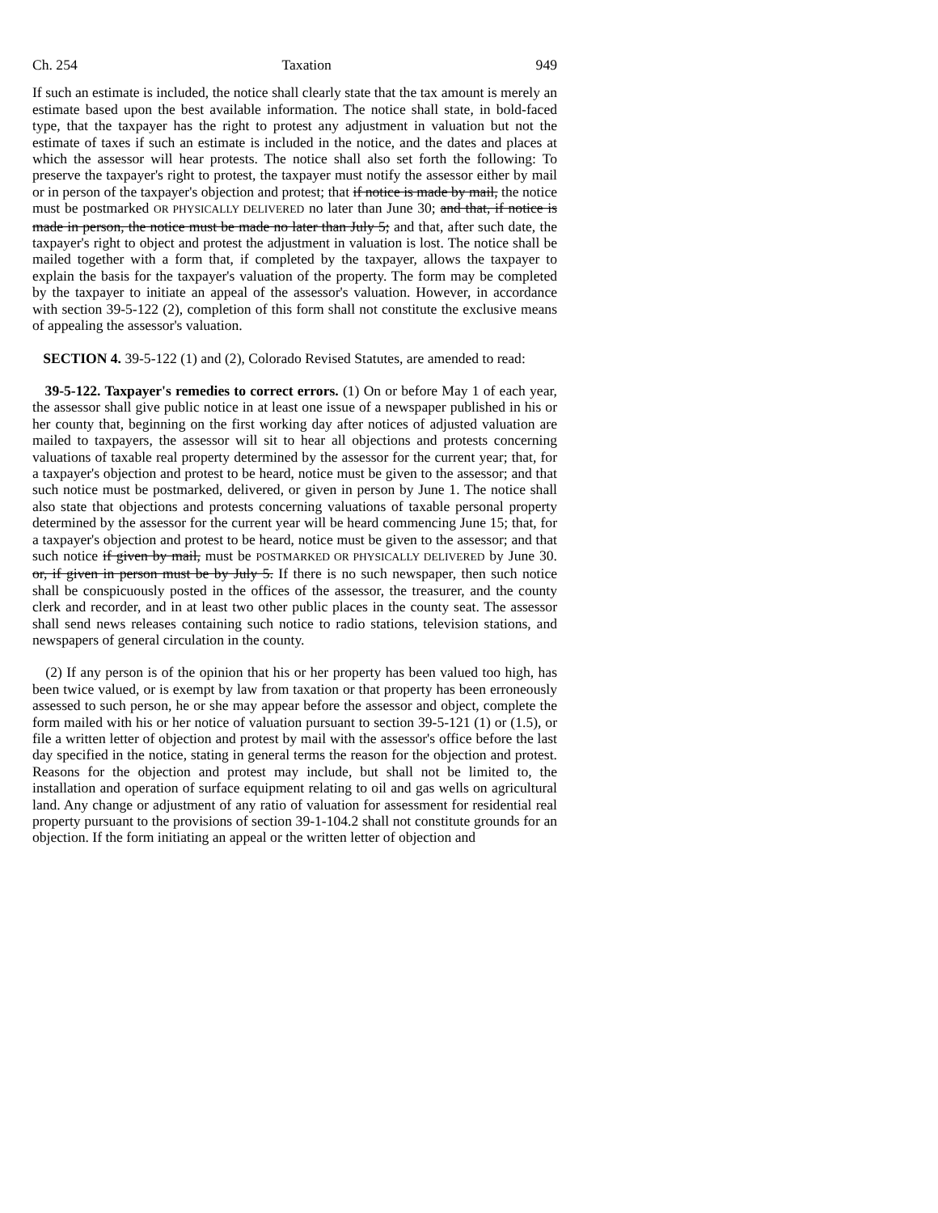Ch. 254 Taxation 949
If such an estimate is included, the notice shall clearly state that the tax amount is merely an estimate based upon the best available information. The notice shall state, in bold-faced type, that the taxpayer has the right to protest any adjustment in valuation but not the estimate of taxes if such an estimate is included in the notice, and the dates and places at which the assessor will hear protests. The notice shall also set forth the following: To preserve the taxpayer's right to protest, the taxpayer must notify the assessor either by mail or in person of the taxpayer's objection and protest; that if notice is made by mail, the notice must be postmarked OR PHYSICALLY DELIVERED no later than June 30; and that, if notice is made in person, the notice must be made no later than July 5; and that, after such date, the taxpayer's right to object and protest the adjustment in valuation is lost. The notice shall be mailed together with a form that, if completed by the taxpayer, allows the taxpayer to explain the basis for the taxpayer's valuation of the property. The form may be completed by the taxpayer to initiate an appeal of the assessor's valuation. However, in accordance with section 39-5-122 (2), completion of this form shall not constitute the exclusive means of appealing the assessor's valuation.
SECTION 4. 39-5-122 (1) and (2), Colorado Revised Statutes, are amended to read:
39-5-122. Taxpayer's remedies to correct errors. (1) On or before May 1 of each year, the assessor shall give public notice in at least one issue of a newspaper published in his or her county that, beginning on the first working day after notices of adjusted valuation are mailed to taxpayers, the assessor will sit to hear all objections and protests concerning valuations of taxable real property determined by the assessor for the current year; that, for a taxpayer's objection and protest to be heard, notice must be given to the assessor; and that such notice must be postmarked, delivered, or given in person by June 1. The notice shall also state that objections and protests concerning valuations of taxable personal property determined by the assessor for the current year will be heard commencing June 15; that, for a taxpayer's objection and protest to be heard, notice must be given to the assessor; and that such notice if given by mail, must be POSTMARKED OR PHYSICALLY DELIVERED by June 30. or, if given in person must be by July 5. If there is no such newspaper, then such notice shall be conspicuously posted in the offices of the assessor, the treasurer, and the county clerk and recorder, and in at least two other public places in the county seat. The assessor shall send news releases containing such notice to radio stations, television stations, and newspapers of general circulation in the county.
(2) If any person is of the opinion that his or her property has been valued too high, has been twice valued, or is exempt by law from taxation or that property has been erroneously assessed to such person, he or she may appear before the assessor and object, complete the form mailed with his or her notice of valuation pursuant to section 39-5-121 (1) or (1.5), or file a written letter of objection and protest by mail with the assessor's office before the last day specified in the notice, stating in general terms the reason for the objection and protest. Reasons for the objection and protest may include, but shall not be limited to, the installation and operation of surface equipment relating to oil and gas wells on agricultural land. Any change or adjustment of any ratio of valuation for assessment for residential real property pursuant to the provisions of section 39-1-104.2 shall not constitute grounds for an objection. If the form initiating an appeal or the written letter of objection and